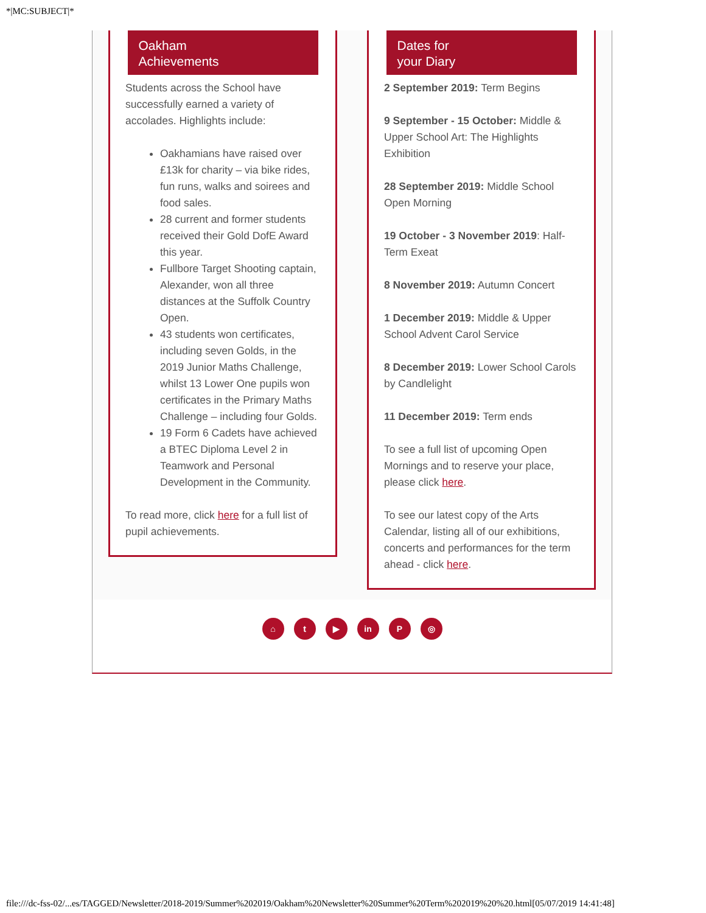*|MC:SUBJECT|*
Oakham
Achievements
Students across the School have successfully earned a variety of accolades. Highlights include:
Oakhamians have raised over £13k for charity – via bike rides, fun runs, walks and soirees and food sales.
28 current and former students received their Gold DofE Award this year.
Fullbore Target Shooting captain, Alexander, won all three distances at the Suffolk Country Open.
43 students won certificates, including seven Golds, in the 2019 Junior Maths Challenge, whilst 13 Lower One pupils won certificates in the Primary Maths Challenge – including four Golds.
19 Form 6 Cadets have achieved a BTEC Diploma Level 2 in Teamwork and Personal Development in the Community.
To read more, click here for a full list of pupil achievements.
Dates for
your Diary
2 September 2019: Term Begins
9 September - 15 October: Middle & Upper School Art: The Highlights Exhibition
28 September 2019: Middle School Open Morning
19 October - 3 November 2019: Half-Term Exeat
8 November 2019: Autumn Concert
1 December 2019: Middle & Upper School Advent Carol Service
8 December 2019: Lower School Carols by Candlelight
11 December 2019: Term ends
To see a full list of upcoming Open Mornings and to reserve your place, please click here.
To see our latest copy of the Arts Calendar, listing all of our exhibitions, concerts and performances for the term ahead - click here.
⌂ t ▶ in P ◎
file:///dc-fss-02/...es/TAGGED/Newsletter/2018-2019/Summer%202019/Oakham%20Newsletter%20Summer%20Term%202019%20%20.html[05/07/2019 14:41:48]